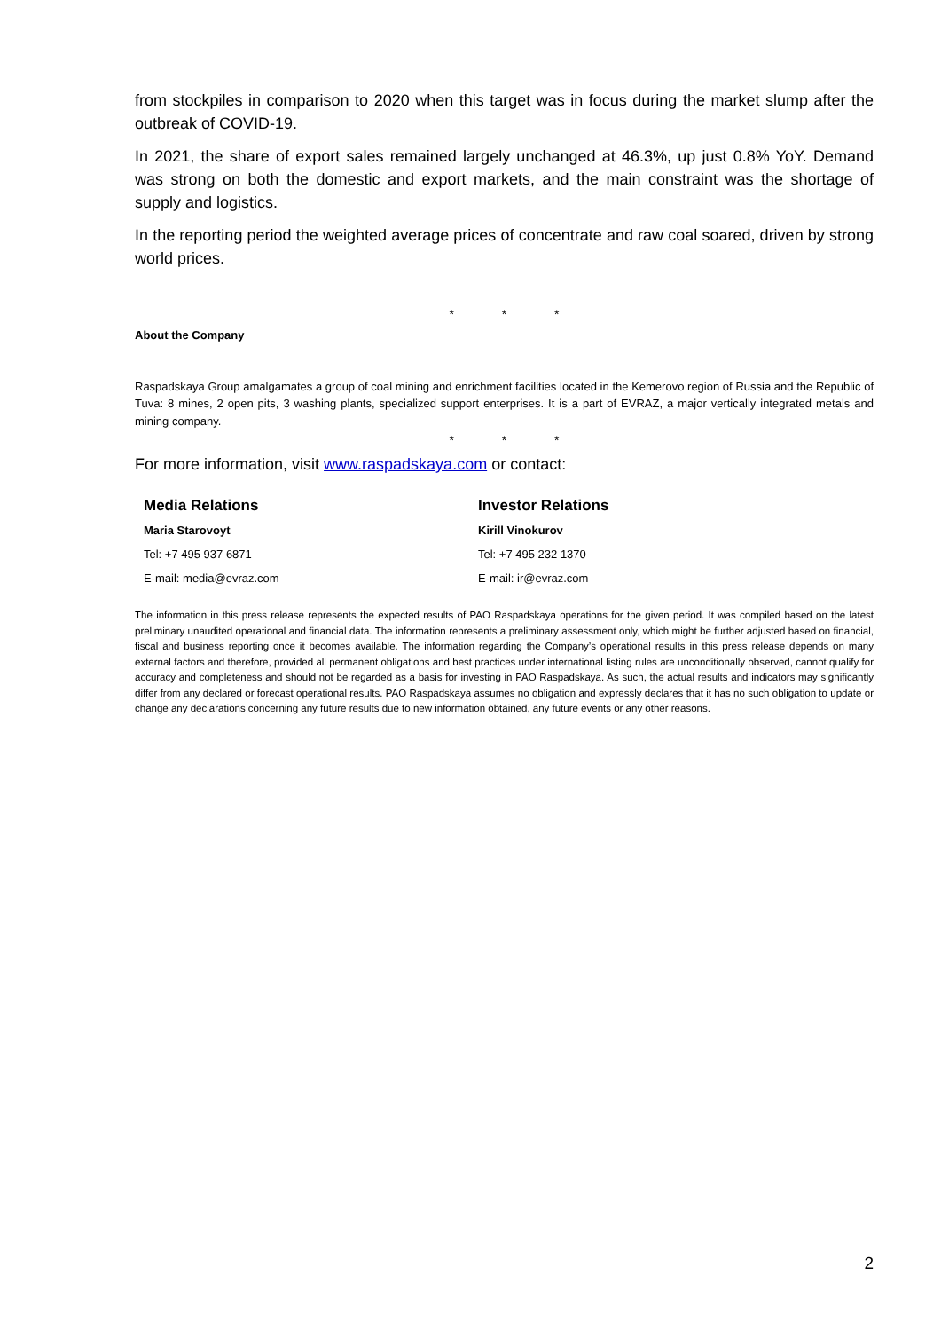from stockpiles in comparison to 2020 when this target was in focus during the market slump after the outbreak of COVID-19.
In 2021, the share of export sales remained largely unchanged at 46.3%, up just 0.8% YoY. Demand was strong on both the domestic and export markets, and the main constraint was the shortage of supply and logistics.
In the reporting period the weighted average prices of concentrate and raw coal soared, driven by strong world prices.
* * *
About the Company
Raspadskaya Group amalgamates a group of coal mining and enrichment facilities located in the Kemerovo region of Russia and the Republic of Tuva: 8 mines, 2 open pits, 3 washing plants, specialized support enterprises. It is a part of EVRAZ, a major vertically integrated metals and mining company.
* * *
For more information, visit www.raspadskaya.com or contact:
| Media Relations | Investor Relations |
| --- | --- |
| Maria Starovoyt | Kirill Vinokurov |
| Tel: +7 495 937 6871 | Tel: +7 495 232 1370 |
| E-mail: media@evraz.com | E-mail: ir@evraz.com |
The information in this press release represents the expected results of PAO Raspadskaya operations for the given period. It was compiled based on the latest preliminary unaudited operational and financial data. The information represents a preliminary assessment only, which might be further adjusted based on financial, fiscal and business reporting once it becomes available. The information regarding the Company’s operational results in this press release depends on many external factors and therefore, provided all permanent obligations and best practices under international listing rules are unconditionally observed, cannot qualify for accuracy and completeness and should not be regarded as a basis for investing in PAO Raspadskaya. As such, the actual results and indicators may significantly differ from any declared or forecast operational results. PAO Raspadskaya assumes no obligation and expressly declares that it has no such obligation to update or change any declarations concerning any future results due to new information obtained, any future events or any other reasons.
2